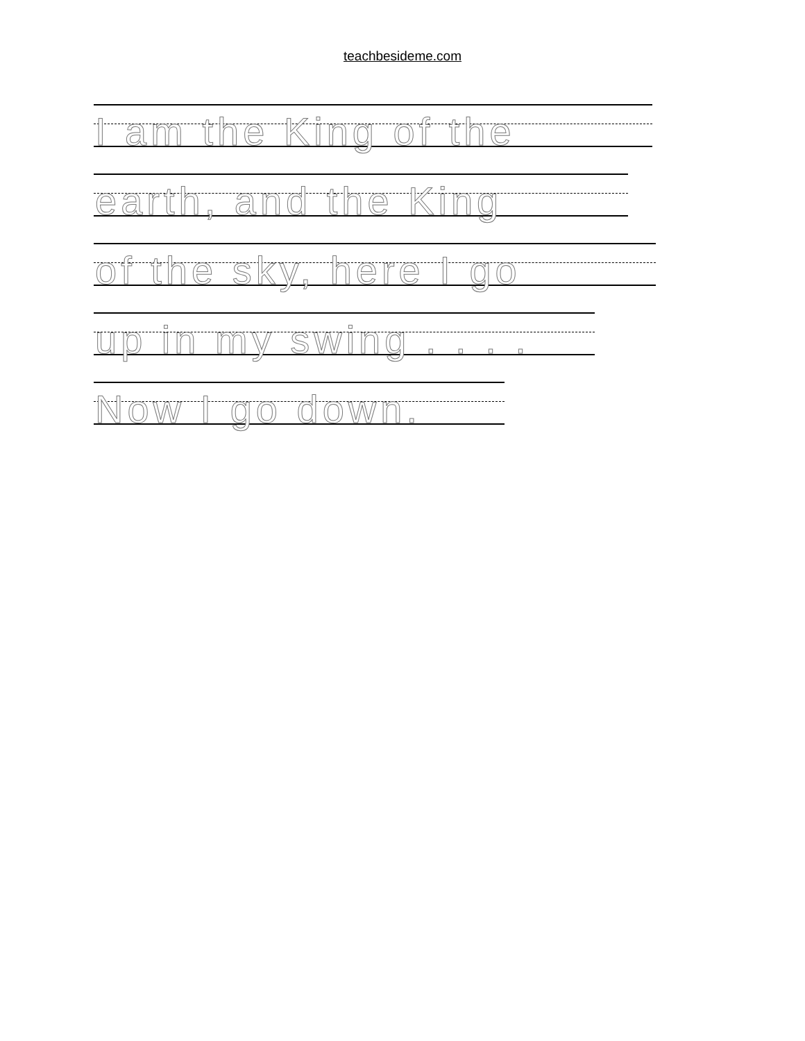teachbesideme.com
I am the King of the
earth, and the King
of the sky, here I go
up in my swing . . . .
Now I go down.